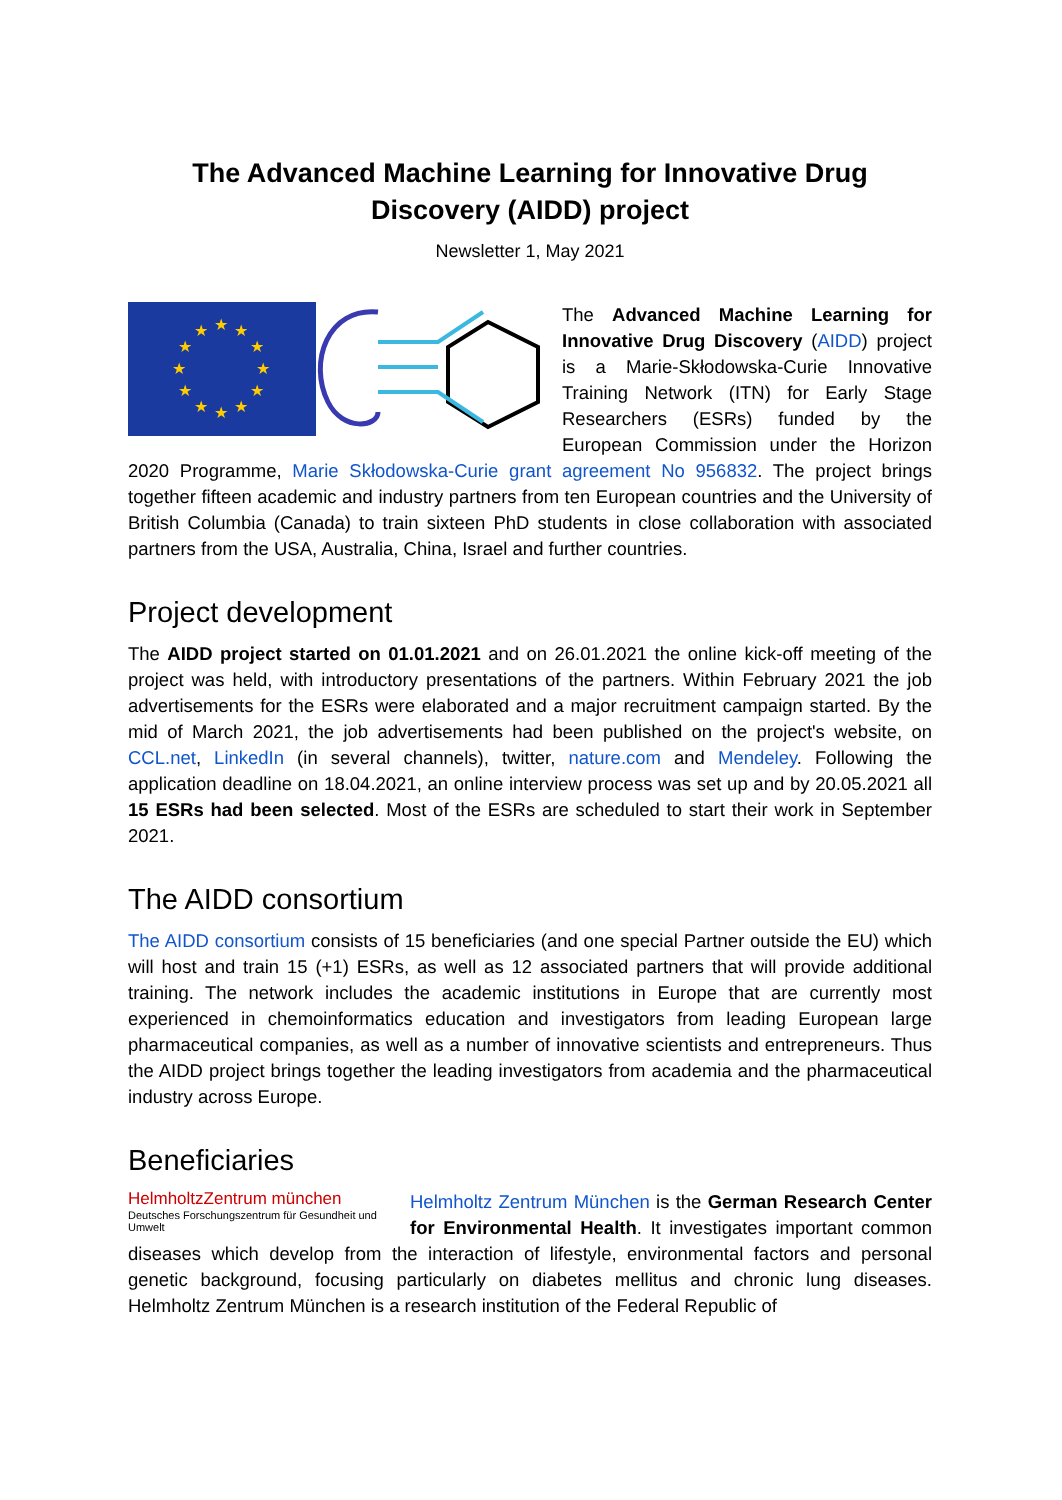The Advanced Machine Learning for Innovative Drug Discovery (AIDD) project
Newsletter 1, May 2021
★
★
★
★
★
★
★
★
★
★
★
★
The Advanced Machine Learning for Innovative Drug Discovery (AIDD) project is a Marie-Skłodowska-Curie Innovative Training Network (ITN) for Early Stage Researchers (ESRs) funded by the European Commission under the Horizon 2020 Programme, Marie Skłodowska-Curie grant agreement No 956832. The project brings together fifteen academic and industry partners from ten European countries and the University of British Columbia (Canada) to train sixteen PhD students in close collaboration with associated partners from the USA, Australia, China, Israel and further countries.
Project development
The AIDD project started on 01.01.2021 and on 26.01.2021 the online kick-off meeting of the project was held, with introductory presentations of the partners. Within February 2021 the job advertisements for the ESRs were elaborated and a major recruitment campaign started. By the mid of March 2021, the job advertisements had been published on the project's website, on CCL.net, LinkedIn (in several channels), twitter, nature.com and Mendeley. Following the application deadline on 18.04.2021, an online interview process was set up and by 20.05.2021 all 15 ESRs had been selected. Most of the ESRs are scheduled to start their work in September 2021.
The AIDD consortium
The AIDD consortium consists of 15 beneficiaries (and one special Partner outside the EU) which will host and train 15 (+1) ESRs, as well as 12 associated partners that will provide additional training. The network includes the academic institutions in Europe that are currently most experienced in chemoinformatics education and investigators from leading European large pharmaceutical companies, as well as a number of innovative scientists and entrepreneurs. Thus the AIDD project brings together the leading investigators from academia and the pharmaceutical industry across Europe.
Beneficiaries
HelmholtzZentrum münchen
Deutsches Forschungszentrum für Gesundheit und Umwelt
Helmholtz Zentrum München is the German Research Center for Environmental Health. It investigates important common diseases which develop from the interaction of lifestyle, environmental factors and personal genetic background, focusing particularly on diabetes mellitus and chronic lung diseases. Helmholtz Zentrum München is a research institution of the Federal Republic of